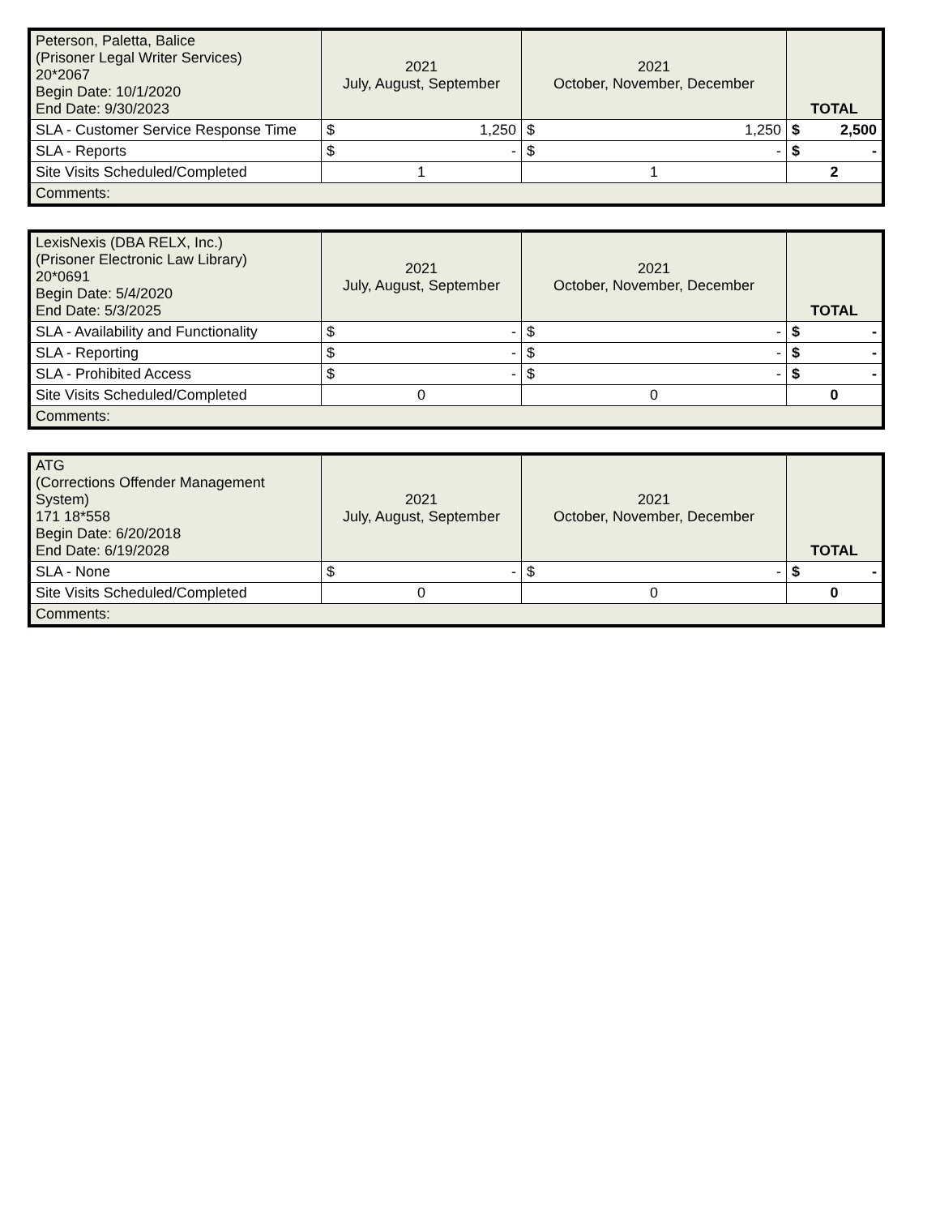| Peterson, Paletta, Balice (Prisoner Legal Writer Services) 20*2067 Begin Date: 10/1/2020 End Date: 9/30/2023 | 2021 July, August, September | 2021 October, November, December | TOTAL |
| SLA - Customer Service Response Time | $ 1,250 | $ 1,250 | $ 2,500 |
| SLA - Reports | $ - | $ - | $ - |
| Site Visits Scheduled/Completed | 1 | 1 | 2 |
| Comments: | | | |
| LexisNexis (DBA RELX, Inc.) (Prisoner Electronic Law Library) 20*0691 Begin Date: 5/4/2020 End Date: 5/3/2025 | 2021 July, August, September | 2021 October, November, December | TOTAL |
| SLA - Availability and Functionality | $ - | $ - | $ - |
| SLA - Reporting | $ - | $ - | $ - |
| SLA - Prohibited Access | $ - | $ - | $ - |
| Site Visits Scheduled/Completed | 0 | 0 | 0 |
| Comments: | | | |
| ATG (Corrections Offender Management System) 171 18*558 Begin Date: 6/20/2018 End Date: 6/19/2028 | 2021 July, August, September | 2021 October, November, December | TOTAL |
| SLA - None | $ - | $ - | $ - |
| Site Visits Scheduled/Completed | 0 | 0 | 0 |
| Comments: | | | |